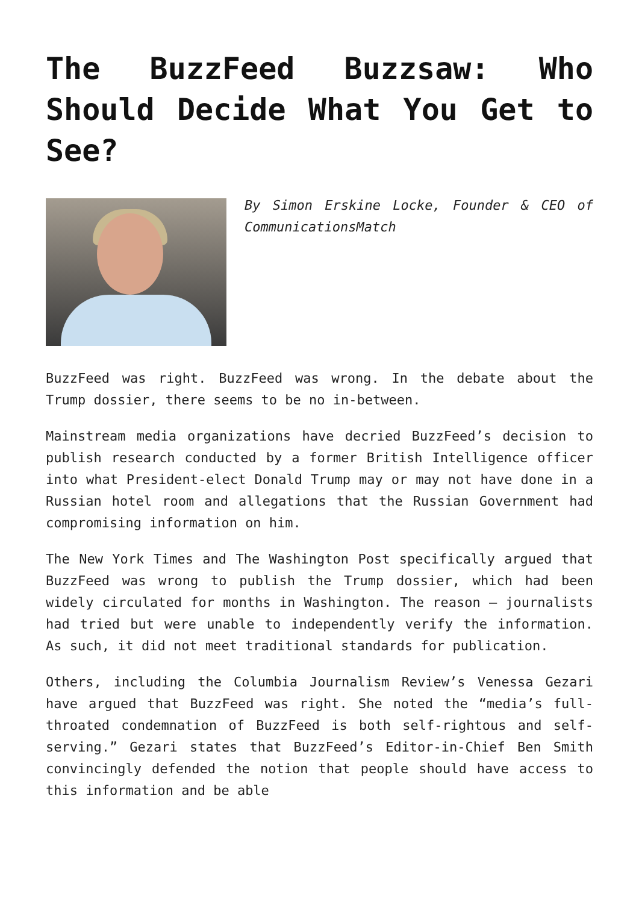The BuzzFeed Buzzsaw: Who Should Decide What You Get to See?
By Simon Erskine Locke, Founder & CEO of CommunicationsMatch
BuzzFeed was right. BuzzFeed was wrong. In the debate about the Trump dossier, there seems to be no in-between.
Mainstream media organizations have decried BuzzFeed’s decision to publish research conducted by a former British Intelligence officer into what President-elect Donald Trump may or may not have done in a Russian hotel room and allegations that the Russian Government had compromising information on him.
The New York Times and The Washington Post specifically argued that BuzzFeed was wrong to publish the Trump dossier, which had been widely circulated for months in Washington. The reason – journalists had tried but were unable to independently verify the information. As such, it did not meet traditional standards for publication.
Others, including the Columbia Journalism Review’s Venessa Gezari have argued that BuzzFeed was right. She noted the “media’s full-throated condemnation of BuzzFeed is both self-rightous and self-serving.” Gezari states that BuzzFeed’s Editor-in-Chief Ben Smith convincingly defended the notion that people should have access to this information and be able